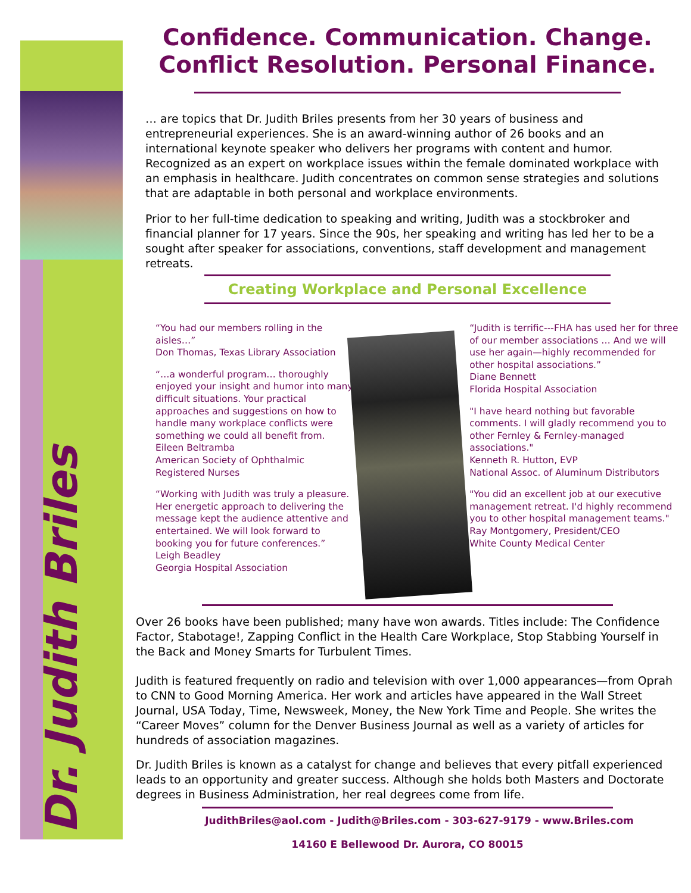Dr. Judith Briles
Confidence. Communication. Change.
Conflict Resolution. Personal Finance.
… are topics that Dr. Judith Briles presents from her 30 years of business and entrepreneurial experiences. She is an award-winning author of 26 books and an international keynote speaker who delivers her programs with content and humor. Recognized as an expert on workplace issues within the female dominated workplace with an emphasis in healthcare. Judith concentrates on common sense strategies and solutions that are adaptable in both personal and workplace environments.
Prior to her full-time dedication to speaking and writing, Judith was a stockbroker and financial planner for 17 years. Since the 90s, her speaking and writing has led her to be a sought after speaker for associations, conventions, staff development and management retreats.
Creating Workplace and Personal Excellence
“You had our members rolling in the aisles…”
Don Thomas, Texas Library Association
“…a wonderful program… thoroughly enjoyed your insight and humor into many difficult situations. Your practical approaches and suggestions on how to handle many workplace conflicts were something we could all benefit from.
Eileen Beltramba
American Society of Ophthalmic Registered Nurses
“Working with Judith was truly a pleasure. Her energetic approach to delivering the message kept the audience attentive and entertained. We will look forward to booking you for future conferences.”
Leigh Beadley
Georgia Hospital Association
“Judith is terrific---FHA has used her for three of our member associations … And we will use her again—highly recommended for other hospital associations.”
Diane Bennett
Florida Hospital Association
"I have heard nothing but favorable comments. I will gladly recommend you to other Fernley & Fernley-managed associations."
Kenneth R. Hutton, EVP
National Assoc. of Aluminum Distributors
"You did an excellent job at our executive management retreat. I'd highly recommend you to other hospital management teams."
Ray Montgomery, President/CEO
White County Medical Center
Over 26 books have been published; many have won awards. Titles include: The Confidence Factor, Stabotage!, Zapping Conflict in the Health Care Workplace, Stop Stabbing Yourself in the Back and Money Smarts for Turbulent Times.
Judith is featured frequently on radio and television with over 1,000 appearances—from Oprah to CNN to Good Morning America. Her work and articles have appeared in the Wall Street Journal, USA Today, Time, Newsweek, Money, the New York Time and People. She writes the “Career Moves” column for the Denver Business Journal as well as a variety of articles for hundreds of association magazines.
Dr. Judith Briles is known as a catalyst for change and believes that every pitfall experienced leads to an opportunity and greater success. Although she holds both Masters and Doctorate degrees in Business Administration, her real degrees come from life.
JudithBriles@aol.com - Judith@Briles.com - 303-627-9179 - www.Briles.com
14160 E Bellewood Dr. Aurora, CO 80015